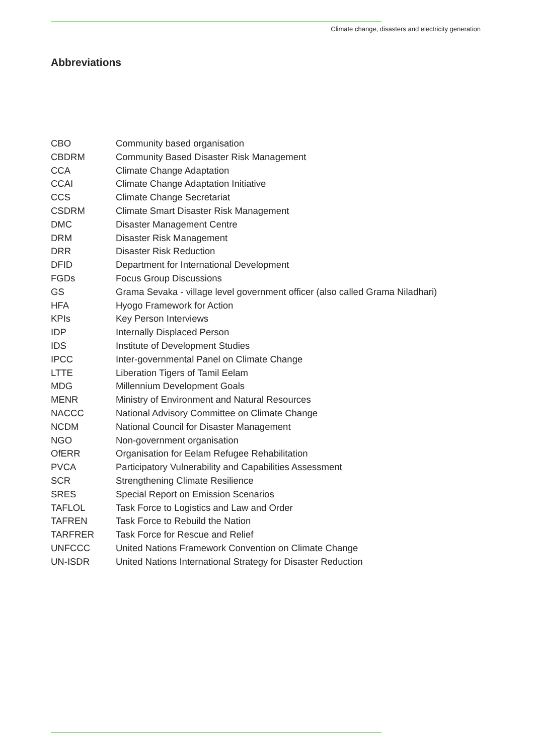Climate change, disasters and electricity generation
Abbreviations
| CBO | Community based organisation |
| CBDRM | Community Based Disaster Risk Management |
| CCA | Climate Change Adaptation |
| CCAI | Climate Change Adaptation Initiative |
| CCS | Climate Change Secretariat |
| CSDRM | Climate Smart Disaster Risk Management |
| DMC | Disaster Management Centre |
| DRM | Disaster Risk Management |
| DRR | Disaster Risk Reduction |
| DFID | Department for International Development |
| FGDs | Focus Group Discussions |
| GS | Grama Sevaka - village level government officer (also called Grama Niladhari) |
| HFA | Hyogo Framework for Action |
| KPIs | Key Person Interviews |
| IDP | Internally Displaced Person |
| IDS | Institute of Development Studies |
| IPCC | Inter-governmental Panel on Climate Change |
| LTTE | Liberation Tigers of Tamil Eelam |
| MDG | Millennium Development Goals |
| MENR | Ministry of Environment and Natural Resources |
| NACCC | National Advisory Committee on Climate Change |
| NCDM | National Council for Disaster Management |
| NGO | Non-government organisation |
| OfERR | Organisation for Eelam Refugee Rehabilitation |
| PVCA | Participatory Vulnerability and Capabilities Assessment |
| SCR | Strengthening Climate Resilience |
| SRES | Special Report on Emission Scenarios |
| TAFLOL | Task Force to Logistics and Law and Order |
| TAFREN | Task Force to Rebuild the Nation |
| TARFRER | Task Force for Rescue and Relief |
| UNFCCC | United Nations Framework Convention on Climate Change |
| UN-ISDR | United Nations International Strategy for Disaster Reduction |